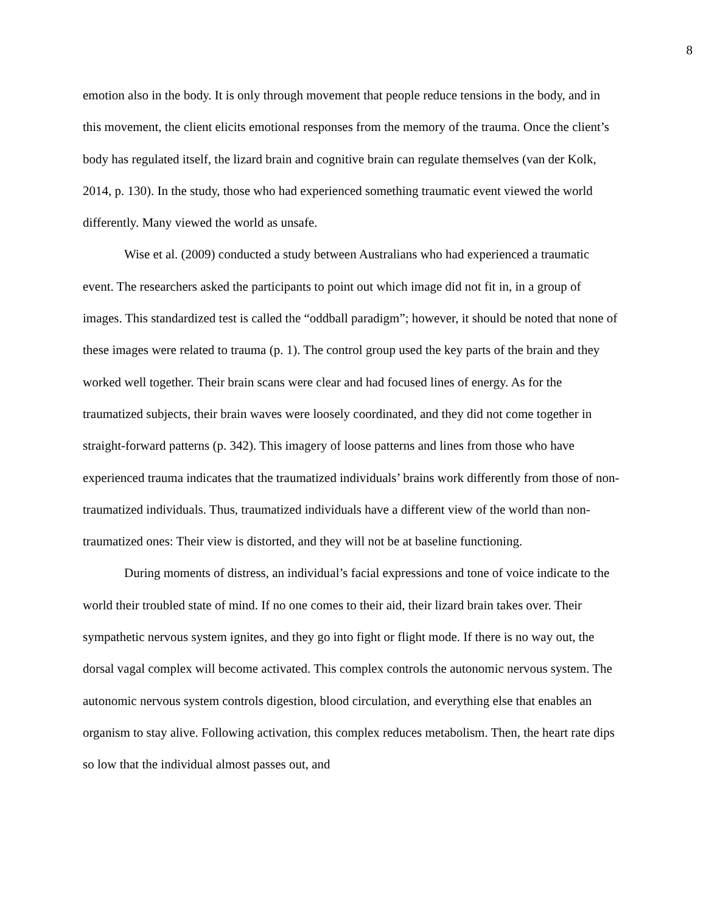8
emotion also in the body. It is only through movement that people reduce tensions in the body, and in this movement, the client elicits emotional responses from the memory of the trauma. Once the client’s body has regulated itself, the lizard brain and cognitive brain can regulate themselves (van der Kolk, 2014, p. 130). In the study, those who had experienced something traumatic event viewed the world differently. Many viewed the world as unsafe.
Wise et al. (2009) conducted a study between Australians who had experienced a traumatic event. The researchers asked the participants to point out which image did not fit in, in a group of images. This standardized test is called the “oddball paradigm”; however, it should be noted that none of these images were related to trauma (p. 1). The control group used the key parts of the brain and they worked well together. Their brain scans were clear and had focused lines of energy. As for the traumatized subjects, their brain waves were loosely coordinated, and they did not come together in straight-forward patterns (p. 342). This imagery of loose patterns and lines from those who have experienced trauma indicates that the traumatized individuals’ brains work differently from those of non-traumatized individuals. Thus, traumatized individuals have a different view of the world than non-traumatized ones: Their view is distorted, and they will not be at baseline functioning.
During moments of distress, an individual’s facial expressions and tone of voice indicate to the world their troubled state of mind. If no one comes to their aid, their lizard brain takes over. Their sympathetic nervous system ignites, and they go into fight or flight mode. If there is no way out, the dorsal vagal complex will become activated. This complex controls the autonomic nervous system. The autonomic nervous system controls digestion, blood circulation, and everything else that enables an organism to stay alive. Following activation, this complex reduces metabolism. Then, the heart rate dips so low that the individual almost passes out, and